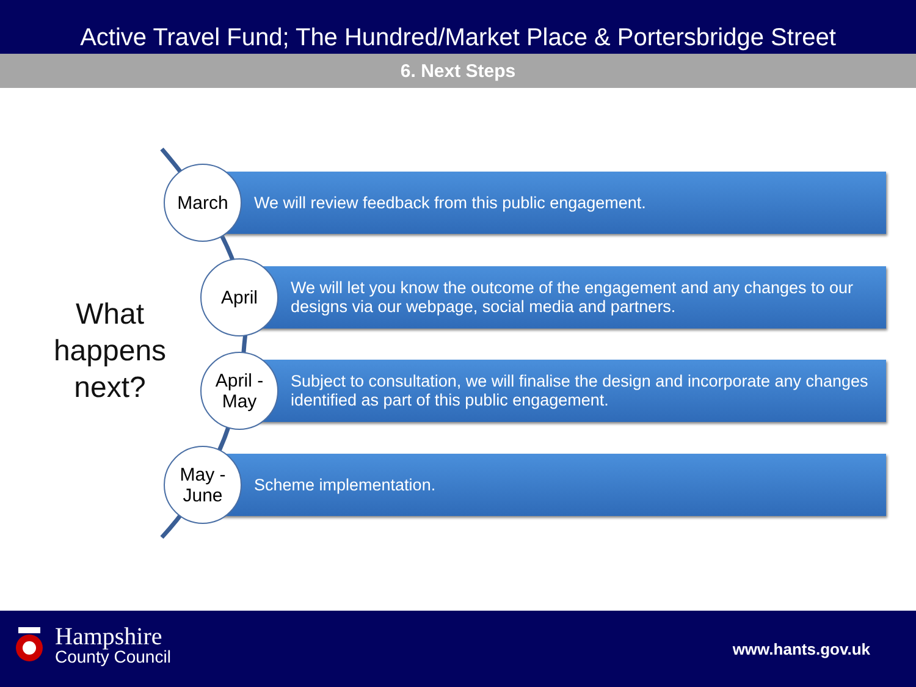Active Travel Fund; The Hundred/Market Place & Portersbridge Street
6. Next Steps
What happens next?
March
We will review feedback from this public engagement.
April
We will let you know the outcome of the engagement and any changes to our designs via our webpage, social media and partners.
April -
May
Subject to consultation, we will finalise the design and incorporate any changes identified as part of this public engagement.
May -
June
Scheme implementation.
Hampshire
County Council
www.hants.gov.uk